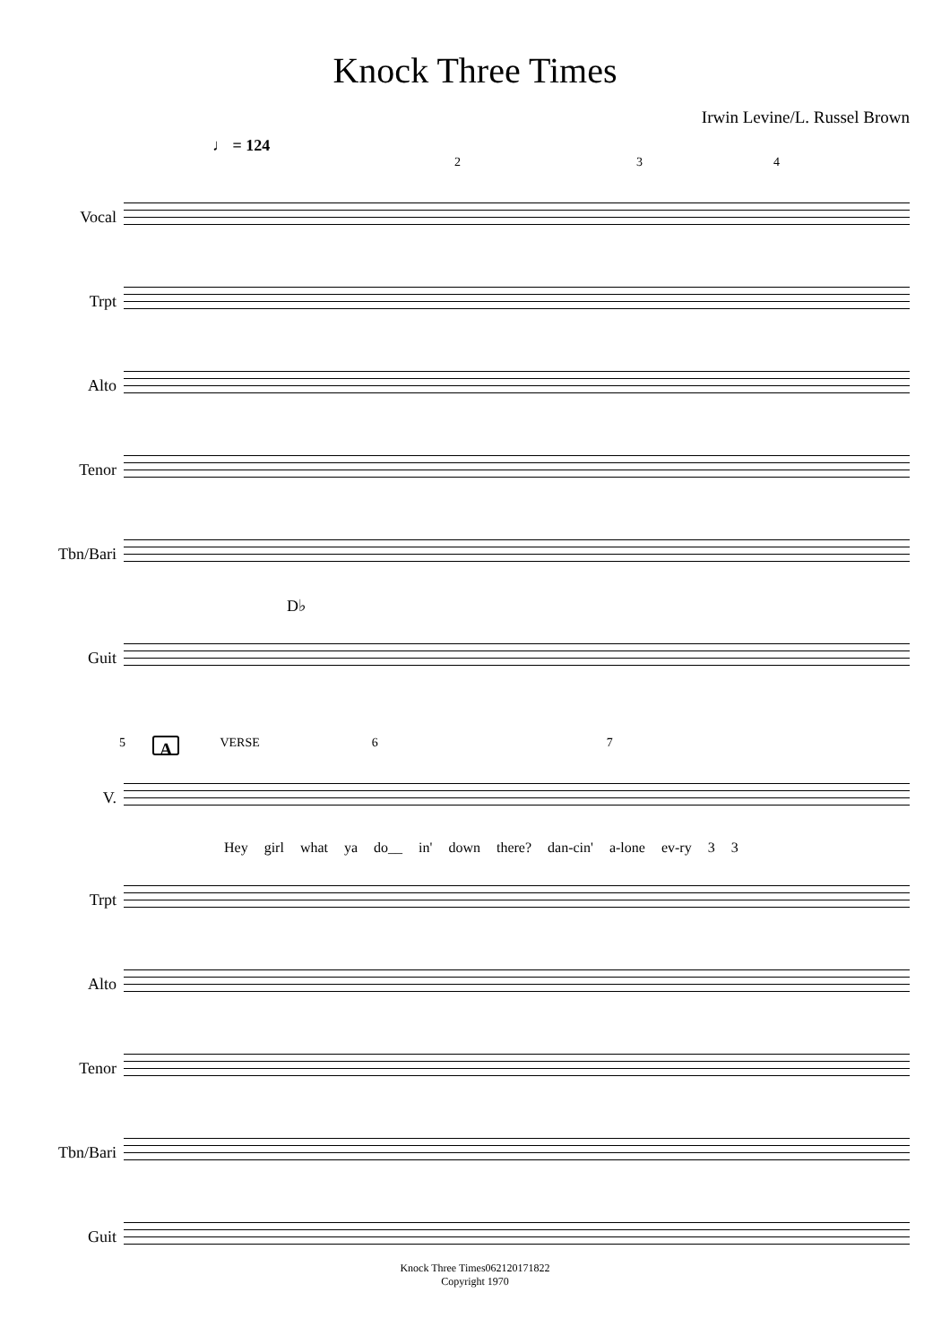Knock Three Times
Irwin Levine/L. Russel Brown
♩ = 124
2 3 4
Vocal
Trpt
Alto
Tenor
Tbn/Bari
D♭
Guit
5 A VERSE 6 7
V.
Hey girl what ya do__ in' down there? dan-cin' a-lone ev-ry 3 3
Trpt
Alto
Tenor
Tbn/Bari
Guit
Knock Three Times062120171822
Copyright 1970